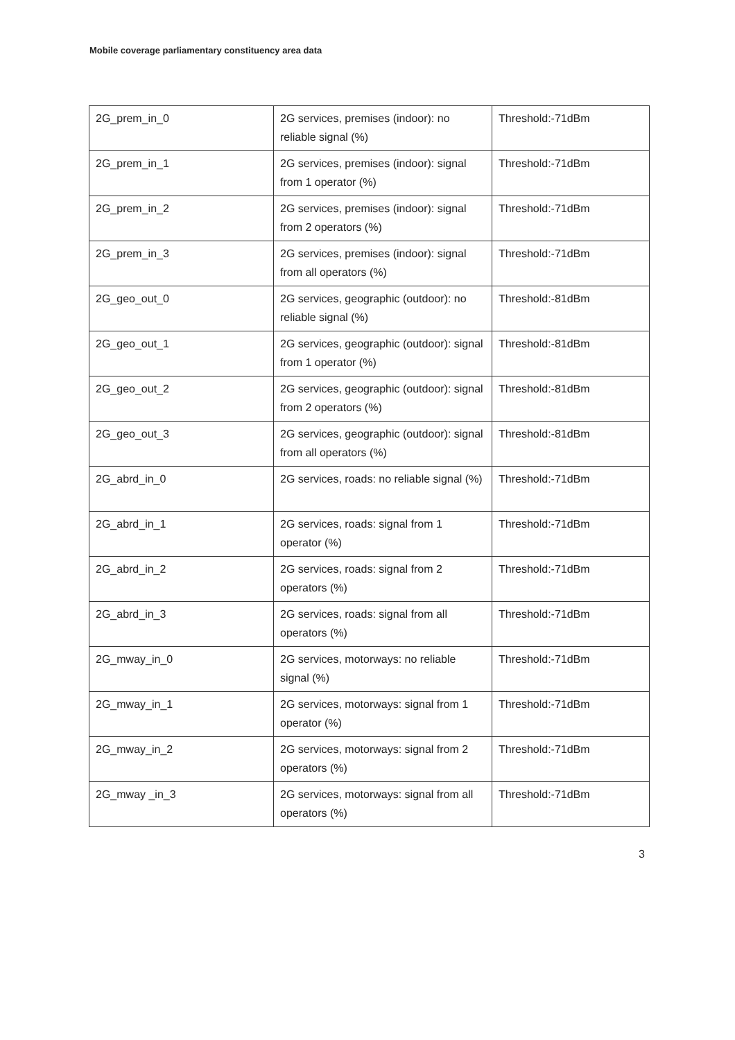Mobile coverage parliamentary constituency area data
| 2G_prem_in_0 | 2G services, premises (indoor): no reliable signal (%) | Threshold:-71dBm |
| 2G_prem_in_1 | 2G services, premises (indoor): signal from 1 operator (%) | Threshold:-71dBm |
| 2G_prem_in_2 | 2G services, premises (indoor): signal from 2 operators (%) | Threshold:-71dBm |
| 2G_prem_in_3 | 2G services, premises (indoor): signal from all operators (%) | Threshold:-71dBm |
| 2G_geo_out_0 | 2G services, geographic (outdoor): no reliable signal (%) | Threshold:-81dBm |
| 2G_geo_out_1 | 2G services, geographic (outdoor): signal from 1 operator (%) | Threshold:-81dBm |
| 2G_geo_out_2 | 2G services, geographic (outdoor): signal from 2 operators (%) | Threshold:-81dBm |
| 2G_geo_out_3 | 2G services, geographic (outdoor): signal from all operators (%) | Threshold:-81dBm |
| 2G_abrd_in_0 | 2G services, roads: no reliable signal (%) | Threshold:-71dBm |
| 2G_abrd_in_1 | 2G services, roads: signal from 1 operator (%) | Threshold:-71dBm |
| 2G_abrd_in_2 | 2G services, roads: signal from 2 operators (%) | Threshold:-71dBm |
| 2G_abrd_in_3 | 2G services, roads: signal from all operators (%) | Threshold:-71dBm |
| 2G_mway_in_0 | 2G services, motorways: no reliable signal (%) | Threshold:-71dBm |
| 2G_mway_in_1 | 2G services, motorways: signal from 1 operator (%) | Threshold:-71dBm |
| 2G_mway_in_2 | 2G services, motorways: signal from 2 operators (%) | Threshold:-71dBm |
| 2G_mway _in_3 | 2G services, motorways: signal from all operators (%) | Threshold:-71dBm |
3